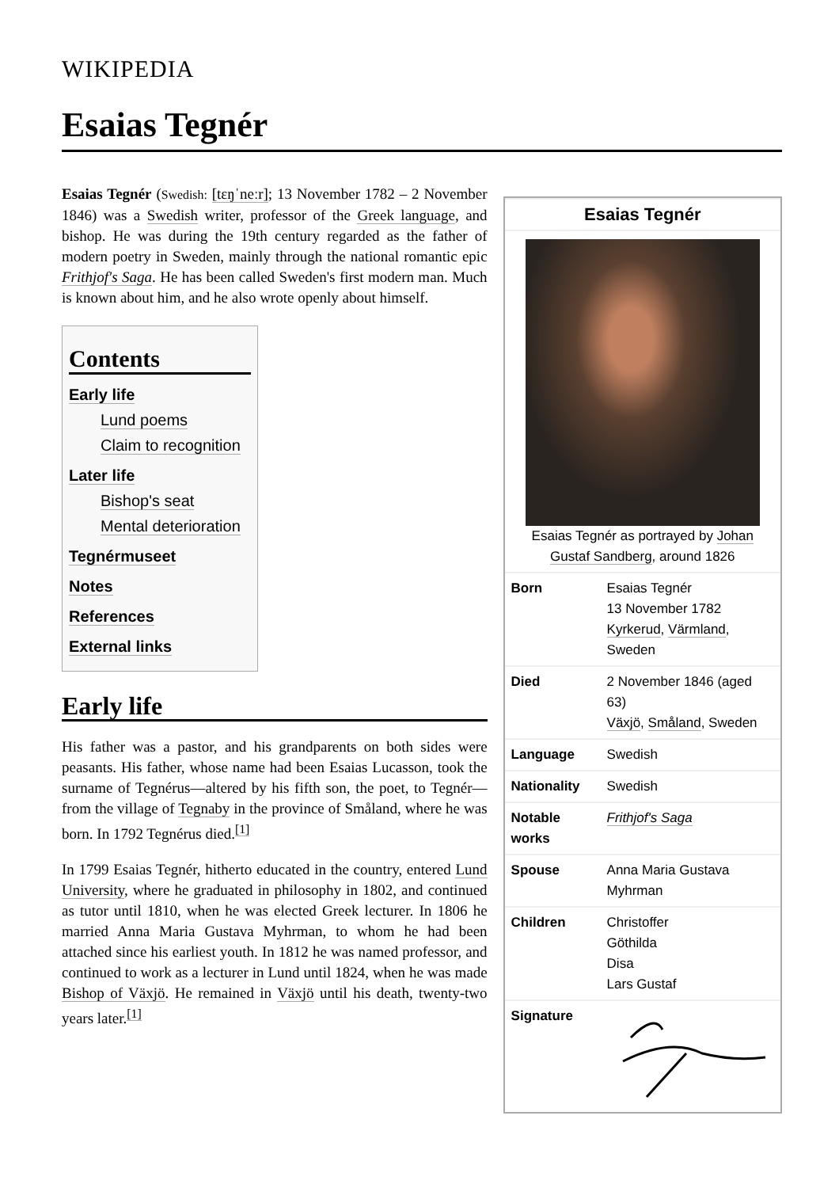WIKIPEDIA
Esaias Tegnér
Esaias Tegnér (Swedish: [tɛŋˈneːr]; 13 November 1782 – 2 November 1846) was a Swedish writer, professor of the Greek language, and bishop. He was during the 19th century regarded as the father of modern poetry in Sweden, mainly through the national romantic epic Frithjof's Saga. He has been called Sweden's first modern man. Much is known about him, and he also wrote openly about himself.
Contents
Early life
Lund poems
Claim to recognition
Later life
Bishop's seat
Mental deterioration
Tegnérmuseet
Notes
References
External links
Early life
His father was a pastor, and his grandparents on both sides were peasants. His father, whose name had been Esaias Lucasson, took the surname of Tegnérus—altered by his fifth son, the poet, to Tegnér—from the village of Tegnaby in the province of Småland, where he was born. In 1792 Tegnérus died.<sup>[1]</sup>
In 1799 Esaias Tegnér, hitherto educated in the country, entered Lund University, where he graduated in philosophy in 1802, and continued as tutor until 1810, when he was elected Greek lecturer. In 1806 he married Anna Maria Gustava Myhrman, to whom he had been attached since his earliest youth. In 1812 he was named professor, and continued to work as a lecturer in Lund until 1824, when he was made Bishop of Växjö. He remained in Växjö until his death, twenty-two years later.<sup>[1]</sup>
| Esaias Tegnér | |
| --- | --- |
| Esaias Tegnér as portrayed by Johan Gustaf Sandberg , around 1826 | |
| Born | Esaias Tegnér 13 November 1782 Kyrkerud , Värmland , Sweden |
| Died | 2 November 1846 (aged 63) Växjö , Småland , Sweden |
| Language | Swedish |
| Nationality | Swedish |
| Notable works | Frithjof's Saga |
| Spouse | Anna Maria Gustava Myhrman |
| Children | Christoffer Göthilda Disa Lars Gustaf |
| Signature | |